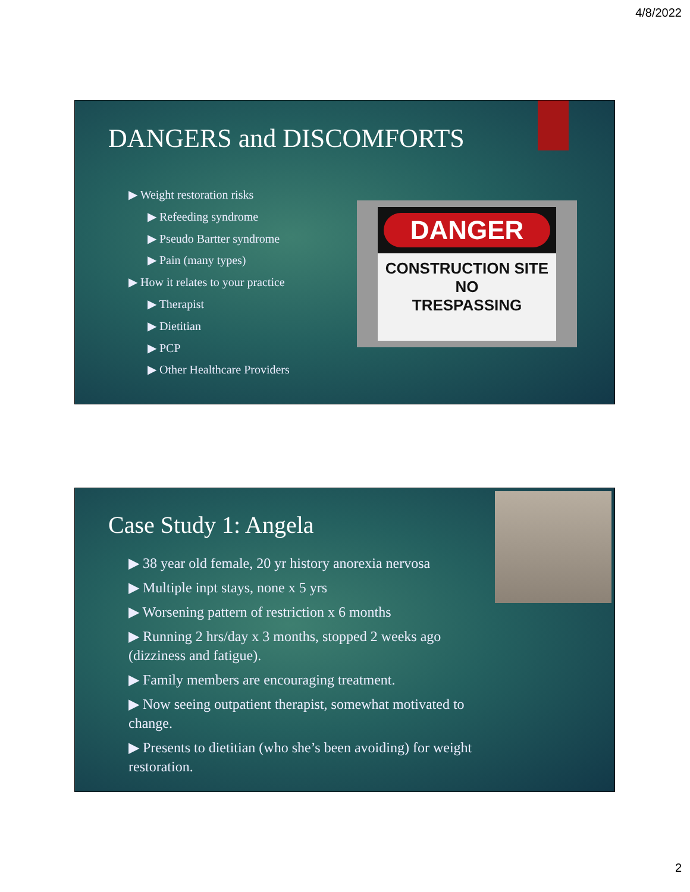4/8/2022
DANGERS and DISCOMFORTS
▶ Weight restoration risks
▶ Refeeding syndrome
▶ Pseudo Bartter syndrome
▶ Pain (many types)
▶ How it relates to your practice
▶ Therapist
▶ Dietitian
▶ PCP
▶ Other Healthcare Providers
DANGER
CONSTRUCTION SITE
NO
TRESPASSING
Case Study 1: Angela
▶ 38 year old female, 20 yr history anorexia nervosa
▶ Multiple inpt stays, none x 5 yrs
▶ Worsening pattern of restriction x 6 months
▶ Running 2 hrs/day x 3 months, stopped 2 weeks ago (dizziness and fatigue).
▶ Family members are encouraging treatment.
▶ Now seeing outpatient therapist, somewhat motivated to change.
▶ Presents to dietitian (who she’s been avoiding) for weight restoration.
2